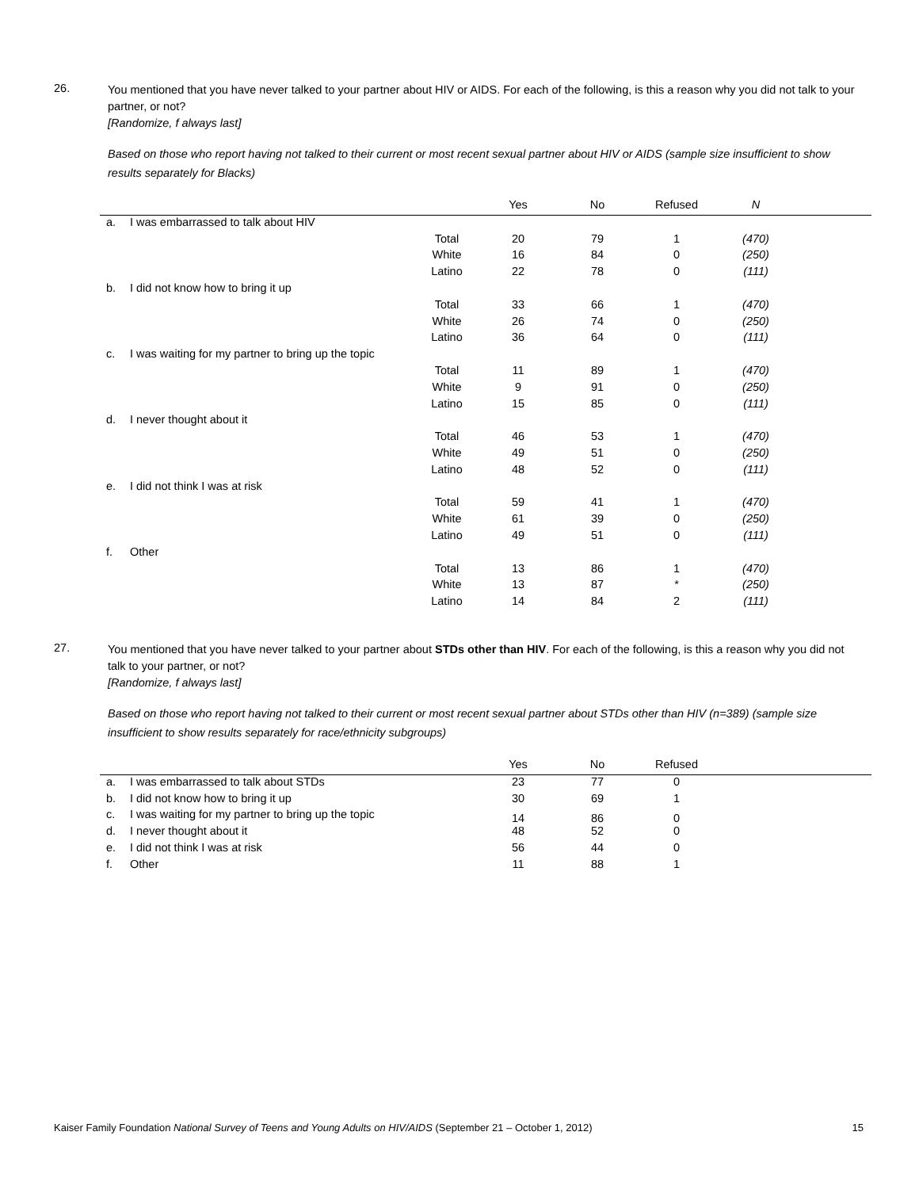26.
You mentioned that you have never talked to your partner about HIV or AIDS. For each of the following, is this a reason why you did not talk to your partner, or not?
[Randomize, f always last]
Based on those who report having not talked to their current or most recent sexual partner about HIV or AIDS (sample size insufficient to show results separately for Blacks)
| | | | Yes | No | Refused | N | |
| --- | --- | --- | --- | --- | --- | --- | --- |
| a. | I was embarrassed to talk about HIV | | | | | | |
| | | Total | 20 | 79 | 1 | (470) | |
| | | White | 16 | 84 | 0 | (250) | |
| | | Latino | 22 | 78 | 0 | (111) | |
| b. | I did not know how to bring it up | | | | | | |
| | | Total | 33 | 66 | 1 | (470) | |
| | | White | 26 | 74 | 0 | (250) | |
| | | Latino | 36 | 64 | 0 | (111) | |
| c. | I was waiting for my partner to bring up the topic | | | | | | |
| | | Total | 11 | 89 | 1 | (470) | |
| | | White | 9 | 91 | 0 | (250) | |
| | | Latino | 15 | 85 | 0 | (111) | |
| d. | I never thought about it | | | | | | |
| | | Total | 46 | 53 | 1 | (470) | |
| | | White | 49 | 51 | 0 | (250) | |
| | | Latino | 48 | 52 | 0 | (111) | |
| e. | I did not think I was at risk | | | | | | |
| | | Total | 59 | 41 | 1 | (470) | |
| | | White | 61 | 39 | 0 | (250) | |
| | | Latino | 49 | 51 | 0 | (111) | |
| f. | Other | | | | | | |
| | | Total | 13 | 86 | 1 | (470) | |
| | | White | 13 | 87 | * | (250) | |
| | | Latino | 14 | 84 | 2 | (111) | |
27.
You mentioned that you have never talked to your partner about STDs other than HIV. For each of the following, is this a reason why you did not talk to your partner, or not?
[Randomize, f always last]
Based on those who report having not talked to their current or most recent sexual partner about STDs other than HIV (n=389) (sample size insufficient to show results separately for race/ethnicity subgroups)
| | | | Yes | No | Refused | |
| --- | --- | --- | --- | --- | --- | --- |
| a. | I was embarrassed to talk about STDs | | 23 | 77 | 0 | |
| b. | I did not know how to bring it up | | 30 | 69 | 1 | |
| c. | I was waiting for my partner to bring up the topic | | 14 | 86 | 0 | |
| d. | I never thought about it | | 48 | 52 | 0 | |
| e. | I did not think I was at risk | | 56 | 44 | 0 | |
| f. | Other | | 11 | 88 | 1 | |
Kaiser Family Foundation National Survey of Teens and Young Adults on HIV/AIDS (September 21 – October 1, 2012) 15